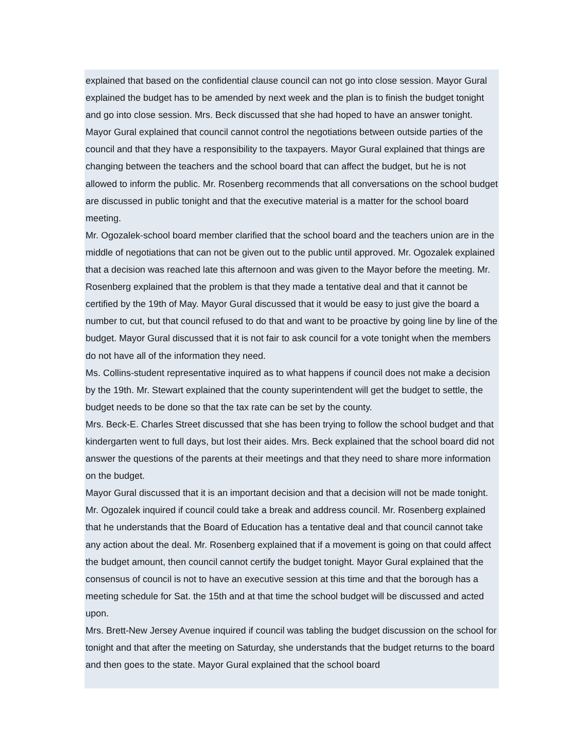explained that based on the confidential clause council can not go into close session. Mayor Gural explained the budget has to be amended by next week and the plan is to finish the budget tonight and go into close session. Mrs. Beck discussed that she had hoped to have an answer tonight. Mayor Gural explained that council cannot control the negotiations between outside parties of the council and that they have a responsibility to the taxpayers. Mayor Gural explained that things are changing between the teachers and the school board that can affect the budget, but he is not allowed to inform the public. Mr. Rosenberg recommends that all conversations on the school budget are discussed in public tonight and that the executive material is a matter for the school board meeting.
Mr. Ogozalek-school board member clarified that the school board and the teachers union are in the middle of negotiations that can not be given out to the public until approved. Mr. Ogozalek explained that a decision was reached late this afternoon and was given to the Mayor before the meeting. Mr. Rosenberg explained that the problem is that they made a tentative deal and that it cannot be certified by the 19th of May. Mayor Gural discussed that it would be easy to just give the board a number to cut, but that council refused to do that and want to be proactive by going line by line of the budget. Mayor Gural discussed that it is not fair to ask council for a vote tonight when the members do not have all of the information they need.
Ms. Collins-student representative inquired as to what happens if council does not make a decision by the 19th. Mr. Stewart explained that the county superintendent will get the budget to settle, the budget needs to be done so that the tax rate can be set by the county.
Mrs. Beck-E. Charles Street discussed that she has been trying to follow the school budget and that kindergarten went to full days, but lost their aides. Mrs. Beck explained that the school board did not answer the questions of the parents at their meetings and that they need to share more information on the budget.
Mayor Gural discussed that it is an important decision and that a decision will not be made tonight. Mr. Ogozalek inquired if council could take a break and address council. Mr. Rosenberg explained that he understands that the Board of Education has a tentative deal and that council cannot take any action about the deal. Mr. Rosenberg explained that if a movement is going on that could affect the budget amount, then council cannot certify the budget tonight. Mayor Gural explained that the consensus of council is not to have an executive session at this time and that the borough has a meeting schedule for Sat. the 15th and at that time the school budget will be discussed and acted upon.
Mrs. Brett-New Jersey Avenue inquired if council was tabling the budget discussion on the school for tonight and that after the meeting on Saturday, she understands that the budget returns to the board and then goes to the state. Mayor Gural explained that the school board